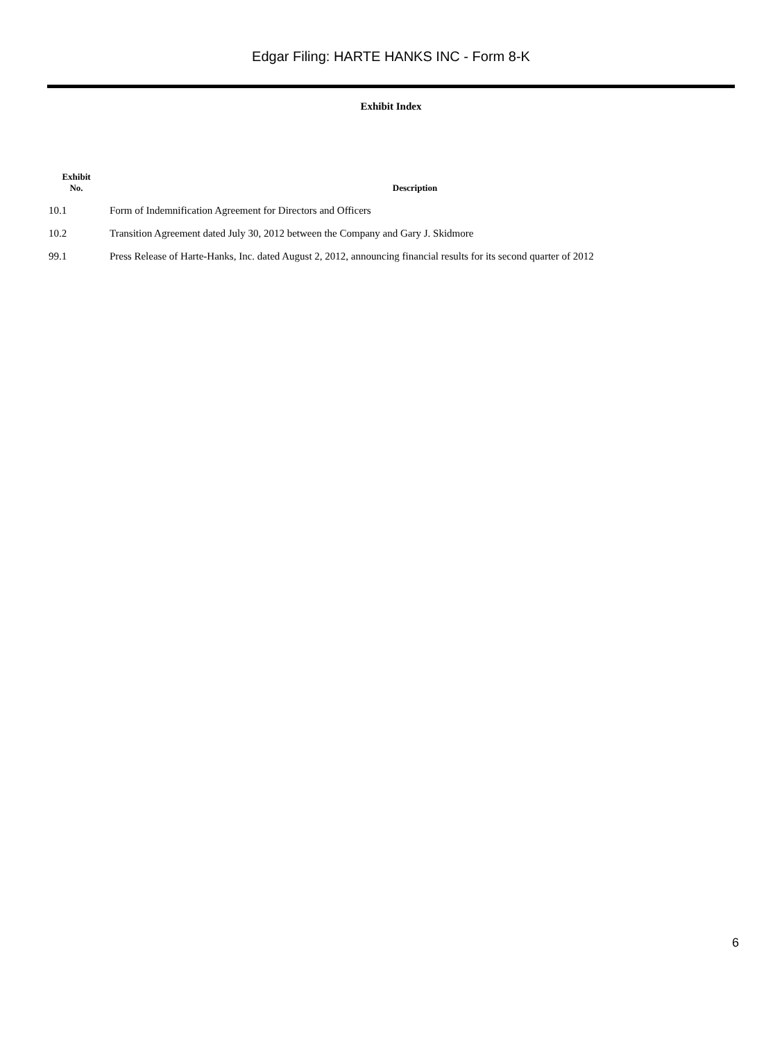Edgar Filing: HARTE HANKS INC - Form 8-K
Exhibit Index
| Exhibit No. | Description |
| --- | --- |
| 10.1 | Form of Indemnification Agreement for Directors and Officers |
| 10.2 | Transition Agreement dated July 30, 2012 between the Company and Gary J. Skidmore |
| 99.1 | Press Release of Harte-Hanks, Inc. dated August 2, 2012, announcing financial results for its second quarter of 2012 |
6